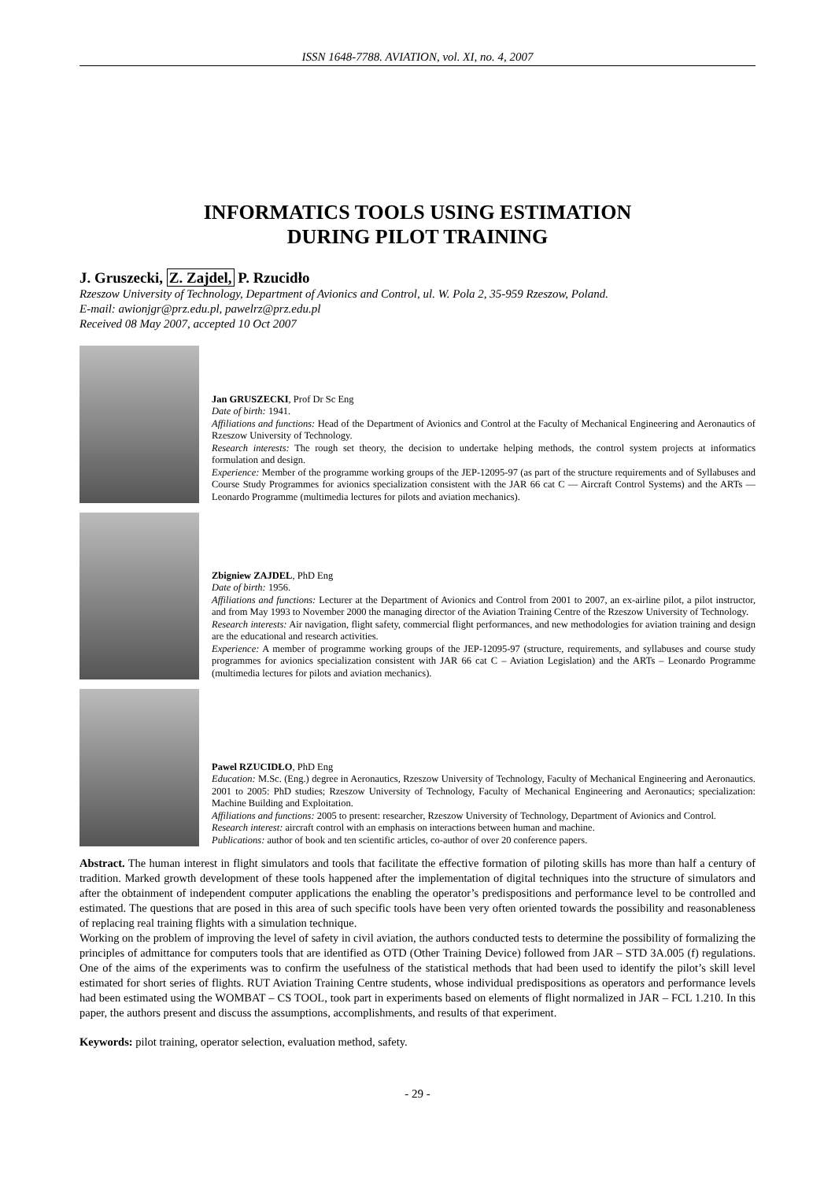ISSN 1648-7788. AVIATION, vol. XI, no. 4, 2007
INFORMATICS TOOLS USING ESTIMATION
DURING PILOT TRAINING
J. Gruszecki, Z. Zajdel, P. Rzucidło
Rzeszow University of Technology, Department of Avionics and Control, ul. W. Pola 2, 35-959 Rzeszow, Poland.
E-mail: awionjgr@prz.edu.pl, pawelrz@prz.edu.pl
Received 08 May 2007, accepted 10 Oct 2007
Jan GRUSZECKI, Prof Dr Sc Eng
Date of birth: 1941.
Affiliations and functions: Head of the Department of Avionics and Control at the Faculty of Mechanical Engineering and Aeronautics of Rzeszow University of Technology.
Research interests: The rough set theory, the decision to undertake helping methods, the control system projects at informatics formulation and design.
Experience: Member of the programme working groups of the JEP-12095-97 (as part of the structure requirements and of Syllabuses and Course Study Programmes for avionics specialization consistent with the JAR 66 cat C — Aircraft Control Systems) and the ARTs — Leonardo Programme (multimedia lectures for pilots and aviation mechanics).
Zbigniew ZAJDEL, PhD Eng
Date of birth: 1956.
Affiliations and functions: Lecturer at the Department of Avionics and Control from 2001 to 2007, an ex-airline pilot, a pilot instructor, and from May 1993 to November 2000 the managing director of the Aviation Training Centre of the Rzeszow University of Technology.
Research interests: Air navigation, flight safety, commercial flight performances, and new methodologies for aviation training and design are the educational and research activities.
Experience: A member of programme working groups of the JEP-12095-97 (structure, requirements, and syllabuses and course study programmes for avionics specialization consistent with JAR 66 cat C – Aviation Legislation) and the ARTs – Leonardo Programme (multimedia lectures for pilots and aviation mechanics).
Pawel RZUCIDŁO, PhD Eng
Education: M.Sc. (Eng.) degree in Aeronautics, Rzeszow University of Technology, Faculty of Mechanical Engineering and Aeronautics. 2001 to 2005: PhD studies; Rzeszow University of Technology, Faculty of Mechanical Engineering and Aeronautics; specialization: Machine Building and Exploitation.
Affiliations and functions: 2005 to present: researcher, Rzeszow University of Technology, Department of Avionics and Control.
Research interest: aircraft control with an emphasis on interactions between human and machine.
Publications: author of book and ten scientific articles, co-author of over 20 conference papers.
Abstract. The human interest in flight simulators and tools that facilitate the effective formation of piloting skills has more than half a century of tradition. Marked growth development of these tools happened after the implementation of digital techniques into the structure of simulators and after the obtainment of independent computer applications the enabling the operator’s predispositions and performance level to be controlled and estimated. The questions that are posed in this area of such specific tools have been very often oriented towards the possibility and reasonableness of replacing real training flights with a simulation technique.
Working on the problem of improving the level of safety in civil aviation, the authors conducted tests to determine the possibility of formalizing the principles of admittance for computers tools that are identified as OTD (Other Training Device) followed from JAR – STD 3A.005 (f) regulations. One of the aims of the experiments was to confirm the usefulness of the statistical methods that had been used to identify the pilot’s skill level estimated for short series of flights. RUT Aviation Training Centre students, whose individual predispositions as operators and performance levels had been estimated using the WOMBAT – CS TOOL, took part in experiments based on elements of flight normalized in JAR – FCL 1.210. In this paper, the authors present and discuss the assumptions, accomplishments, and results of that experiment.
Keywords: pilot training, operator selection, evaluation method, safety.
- 29 -